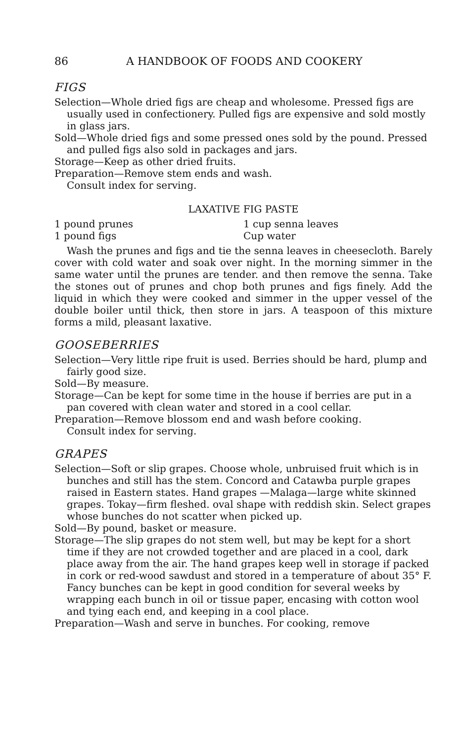86 A HANDBOOK OF FOODS AND COOKERY
FIGS
Selection—Whole dried figs are cheap and wholesome. Pressed figs are usually used in confectionery. Pulled figs are expensive and sold mostly in glass jars.
Sold—Whole dried figs and some pressed ones sold by the pound. Pressed and pulled figs also sold in packages and jars.
Storage—Keep as other dried fruits.
Preparation—Remove stem ends and wash.
Consult index for serving.
LAXATIVE FIG PASTE
1 pound prunes 1 cup senna leaves
1 pound figs Cup water
Wash the prunes and figs and tie the senna leaves in cheesecloth. Barely cover with cold water and soak over night. In the morning simmer in the same water until the prunes are tender. and then remove the senna. Take the stones out of prunes and chop both prunes and figs finely. Add the liquid in which they were cooked and simmer in the upper vessel of the double boiler until thick, then store in jars. A teaspoon of this mixture forms a mild, pleasant laxative.
GOOSEBERRIES
Selection—Very little ripe fruit is used. Berries should be hard, plump and fairly good size.
Sold—By measure.
Storage—Can be kept for some time in the house if berries are put in a pan covered with clean water and stored in a cool cellar.
Preparation—Remove blossom end and wash before cooking.
Consult index for serving.
GRAPES
Selection—Soft or slip grapes. Choose whole, unbruised fruit which is in bunches and still has the stem. Concord and Catawba purple grapes raised in Eastern states. Hand grapes —Malaga—large white skinned grapes. Tokay—firm fleshed. oval shape with reddish skin. Select grapes whose bunches do not scatter when picked up.
Sold—By pound, basket or measure.
Storage—The slip grapes do not stem well, but may be kept for a short time if they are not crowded together and are placed in a cool, dark place away from the air. The hand grapes keep well in storage if packed in cork or red-wood sawdust and stored in a temperature of about 35° F. Fancy bunches can be kept in good condition for several weeks by wrapping each bunch in oil or tissue paper, encasing with cotton wool and tying each end, and keeping in a cool place.
Preparation—Wash and serve in bunches. For cooking, remove